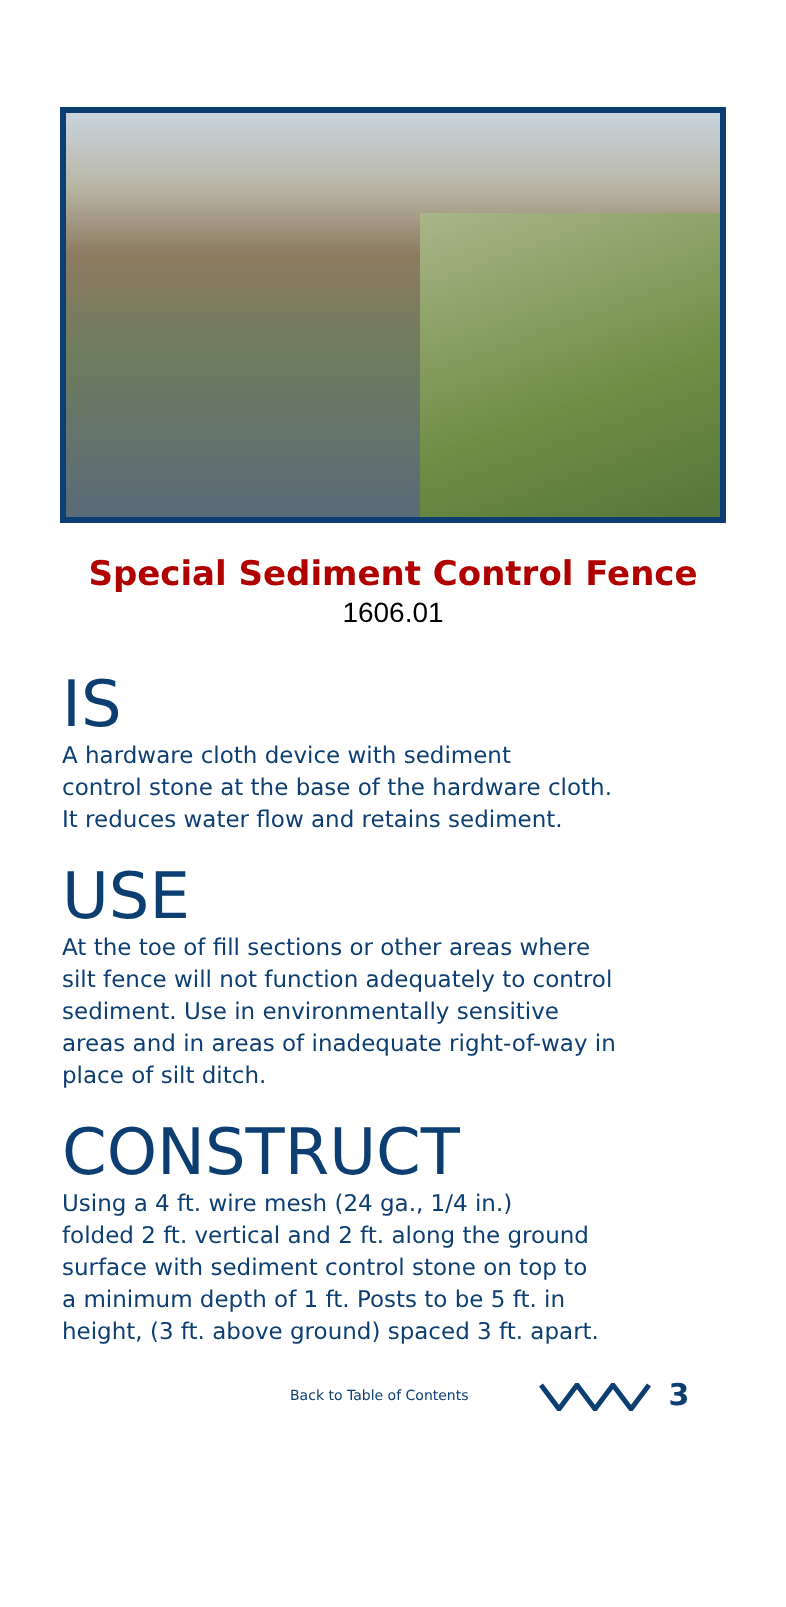Special Sediment Control Fence
1606.01
IS
A hardware cloth device with sediment
control stone at the base of the hardware cloth.
It reduces water flow and retains sediment.
USE
At the toe of fill sections or other areas where
silt fence will not function adequately to control
sediment. Use in environmentally sensitive
areas and in areas of inadequate right-of-way in
place of silt ditch.
CONSTRUCT
Using a 4 ft. wire mesh (24 ga., 1/4 in.)
folded 2 ft. vertical and 2 ft. along the ground
surface with sediment control stone on top to
a minimum depth of 1 ft. Posts to be 5 ft. in
height, (3 ft. above ground) spaced 3 ft. apart.
Back to Table of Contents 3